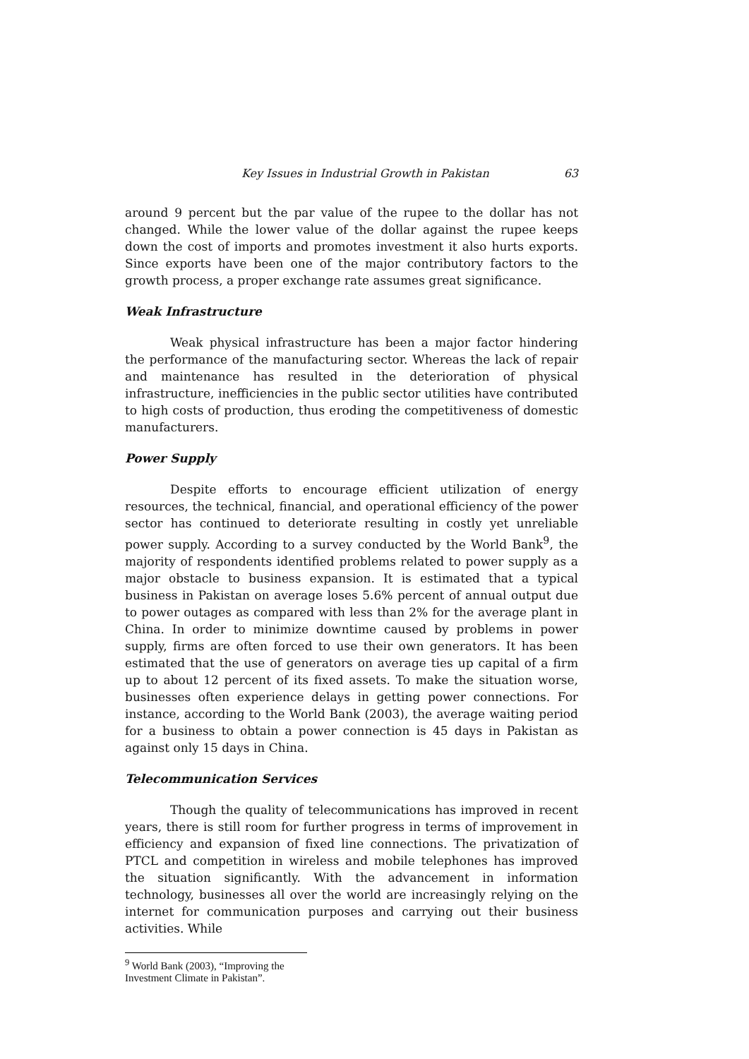Key Issues in Industrial Growth in Pakistan 63
around 9 percent but the par value of the rupee to the dollar has not changed. While the lower value of the dollar against the rupee keeps down the cost of imports and promotes investment it also hurts exports. Since exports have been one of the major contributory factors to the growth process, a proper exchange rate assumes great significance.
Weak Infrastructure
Weak physical infrastructure has been a major factor hindering the performance of the manufacturing sector. Whereas the lack of repair and maintenance has resulted in the deterioration of physical infrastructure, inefficiencies in the public sector utilities have contributed to high costs of production, thus eroding the competitiveness of domestic manufacturers.
Power Supply
Despite efforts to encourage efficient utilization of energy resources, the technical, financial, and operational efficiency of the power sector has continued to deteriorate resulting in costly yet unreliable power supply. According to a survey conducted by the World Bank<sup>9</sup>, the majority of respondents identified problems related to power supply as a major obstacle to business expansion. It is estimated that a typical business in Pakistan on average loses 5.6% percent of annual output due to power outages as compared with less than 2% for the average plant in China. In order to minimize downtime caused by problems in power supply, firms are often forced to use their own generators. It has been estimated that the use of generators on average ties up capital of a firm up to about 12 percent of its fixed assets. To make the situation worse, businesses often experience delays in getting power connections. For instance, according to the World Bank (2003), the average waiting period for a business to obtain a power connection is 45 days in Pakistan as against only 15 days in China.
Telecommunication Services
Though the quality of telecommunications has improved in recent years, there is still room for further progress in terms of improvement in efficiency and expansion of fixed line connections. The privatization of PTCL and competition in wireless and mobile telephones has improved the situation significantly. With the advancement in information technology, businesses all over the world are increasingly relying on the internet for communication purposes and carrying out their business activities. While
<sup>9</sup> World Bank (2003), “Improving the Investment Climate in Pakistan”.